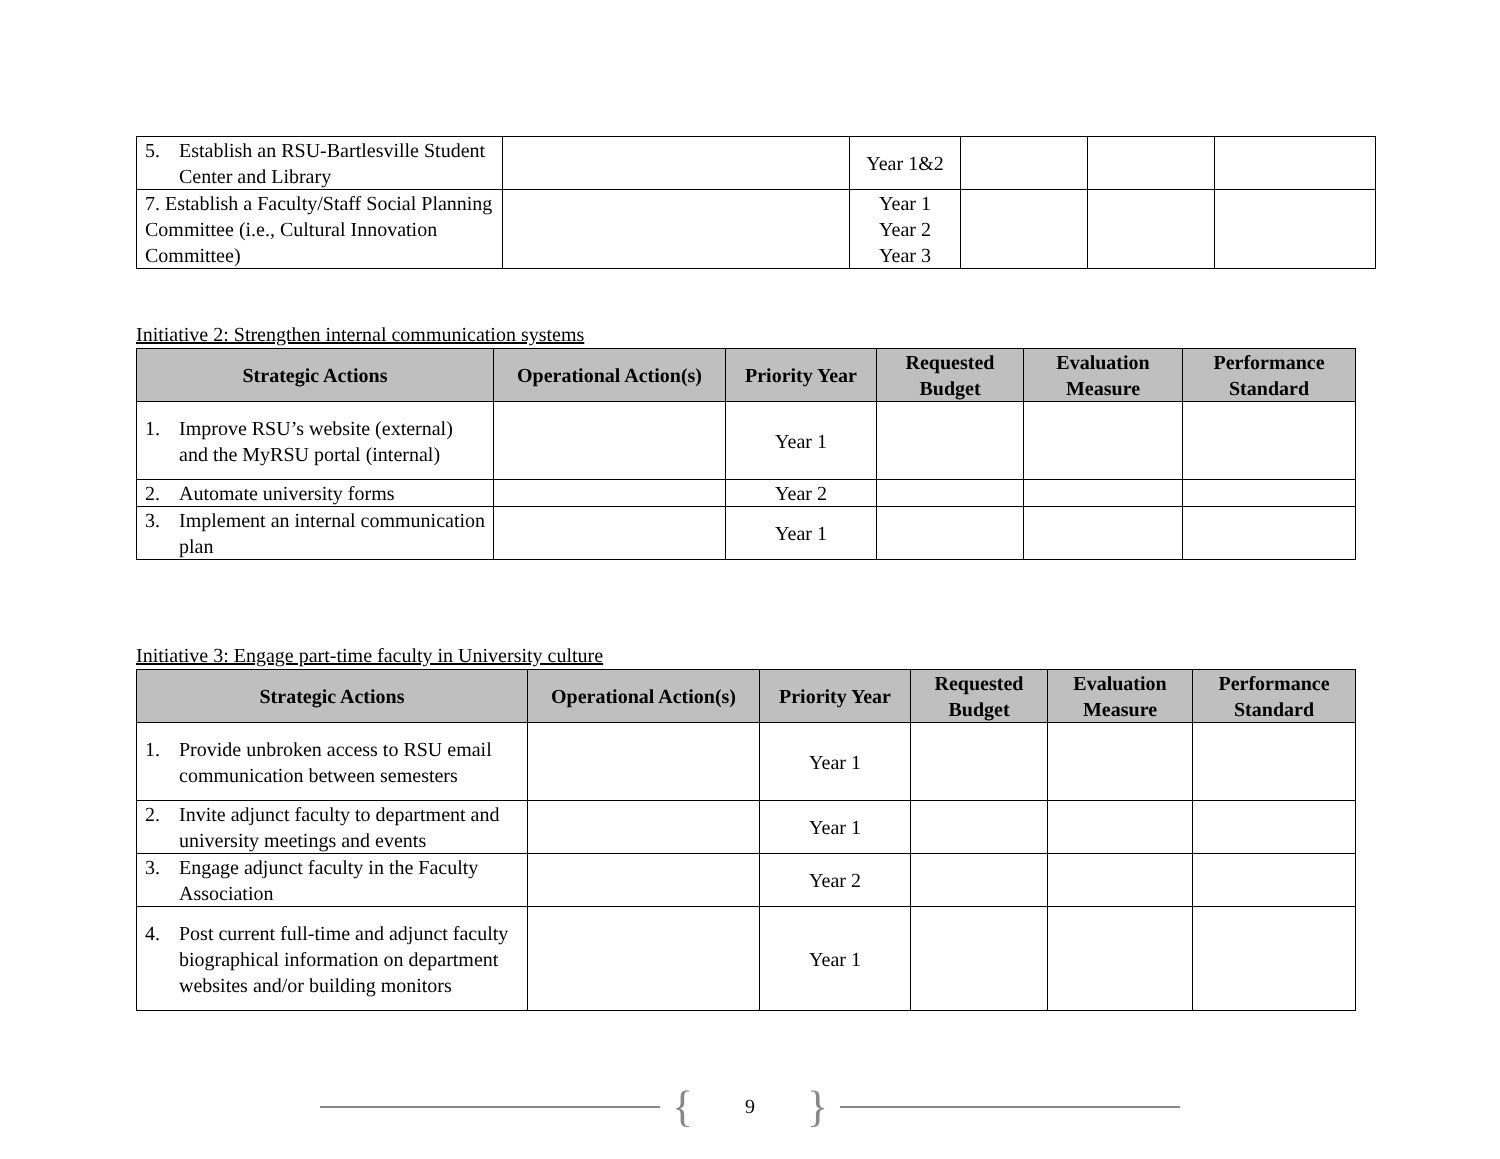| 5. Establish an RSU-Bartlesville Student Center and Library | | Year 1&2 | | | |
| 7. Establish a Faculty/Staff Social Planning Committee (i.e., Cultural Innovation Committee) | | Year 1 Year 2 Year 3 | | | |
Initiative 2: Strengthen internal communication systems
| Strategic Actions | Operational Action(s) | Priority Year | Requested Budget | Evaluation Measure | Performance Standard |
| --- | --- | --- | --- | --- | --- |
| 1. Improve RSU’s website (external) and the MyRSU portal (internal) | | Year 1 | | | |
| 2. Automate university forms | | Year 2 | | | |
| 3. Implement an internal communication plan | | Year 1 | | | |
Initiative 3: Engage part-time faculty in University culture
| Strategic Actions | Operational Action(s) | Priority Year | Requested Budget | Evaluation Measure | Performance Standard |
| --- | --- | --- | --- | --- | --- |
| 1. Provide unbroken access to RSU email communication between semesters | | Year 1 | | | |
| 2. Invite adjunct faculty to department and university meetings and events | | Year 1 | | | |
| 3. Engage adjunct faculty in the Faculty Association | | Year 2 | | | |
| 4. Post current full-time and adjunct faculty biographical information on department websites and/or building monitors | | Year 1 | | | |
{ 9 }